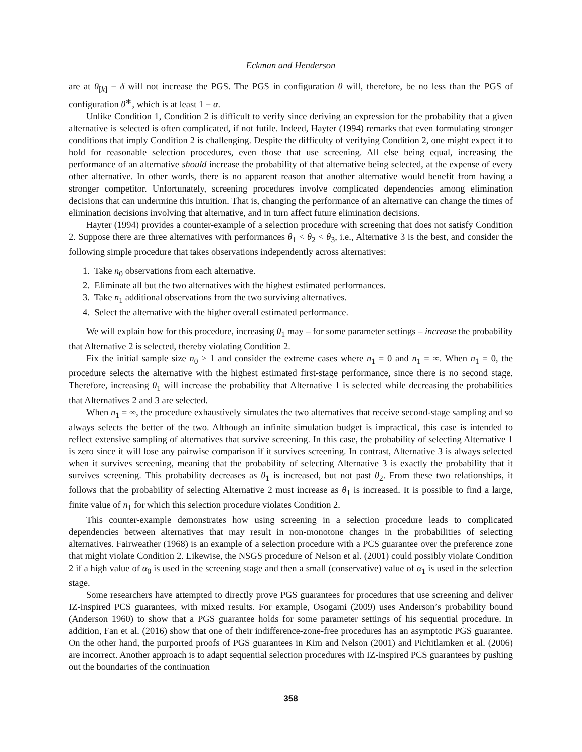Eckman and Henderson
are at θ<sub>[k]</sub> − δ will not increase the PGS. The PGS in configuration θ will, therefore, be no less than the PGS of configuration θ<sup>∗</sup>, which is at least 1 − α.
Unlike Condition 1, Condition 2 is difficult to verify since deriving an expression for the probability that a given alternative is selected is often complicated, if not futile. Indeed, Hayter (1994) remarks that even formulating stronger conditions that imply Condition 2 is challenging. Despite the difficulty of verifying Condition 2, one might expect it to hold for reasonable selection procedures, even those that use screening. All else being equal, increasing the performance of an alternative should increase the probability of that alternative being selected, at the expense of every other alternative. In other words, there is no apparent reason that another alternative would benefit from having a stronger competitor. Unfortunately, screening procedures involve complicated dependencies among elimination decisions that can undermine this intuition. That is, changing the performance of an alternative can change the times of elimination decisions involving that alternative, and in turn affect future elimination decisions.
Hayter (1994) provides a counter-example of a selection procedure with screening that does not satisfy Condition 2. Suppose there are three alternatives with performances θ<sub>1</sub> < θ<sub>2</sub> < θ<sub>3</sub>, i.e., Alternative 3 is the best, and consider the following simple procedure that takes observations independently across alternatives:
1. Take n<sub>0</sub> observations from each alternative.
2. Eliminate all but the two alternatives with the highest estimated performances.
3. Take n<sub>1</sub> additional observations from the two surviving alternatives.
4. Select the alternative with the higher overall estimated performance.
We will explain how for this procedure, increasing θ<sub>1</sub> may – for some parameter settings – increase the probability that Alternative 2 is selected, thereby violating Condition 2.
Fix the initial sample size n<sub>0</sub> ≥ 1 and consider the extreme cases where n<sub>1</sub> = 0 and n<sub>1</sub> = ∞. When n<sub>1</sub> = 0, the procedure selects the alternative with the highest estimated first-stage performance, since there is no second stage. Therefore, increasing θ<sub>1</sub> will increase the probability that Alternative 1 is selected while decreasing the probabilities that Alternatives 2 and 3 are selected.
When n<sub>1</sub> = ∞, the procedure exhaustively simulates the two alternatives that receive second-stage sampling and so always selects the better of the two. Although an infinite simulation budget is impractical, this case is intended to reflect extensive sampling of alternatives that survive screening. In this case, the probability of selecting Alternative 1 is zero since it will lose any pairwise comparison if it survives screening. In contrast, Alternative 3 is always selected when it survives screening, meaning that the probability of selecting Alternative 3 is exactly the probability that it survives screening. This probability decreases as θ<sub>1</sub> is increased, but not past θ<sub>2</sub>. From these two relationships, it follows that the probability of selecting Alternative 2 must increase as θ<sub>1</sub> is increased. It is possible to find a large, finite value of n<sub>1</sub> for which this selection procedure violates Condition 2.
This counter-example demonstrates how using screening in a selection procedure leads to complicated dependencies between alternatives that may result in non-monotone changes in the probabilities of selecting alternatives. Fairweather (1968) is an example of a selection procedure with a PCS guarantee over the preference zone that might violate Condition 2. Likewise, the NSGS procedure of Nelson et al. (2001) could possibly violate Condition 2 if a high value of α<sub>0</sub> is used in the screening stage and then a small (conservative) value of α<sub>1</sub> is used in the selection stage.
Some researchers have attempted to directly prove PGS guarantees for procedures that use screening and deliver IZ-inspired PCS guarantees, with mixed results. For example, Osogami (2009) uses Anderson’s probability bound (Anderson 1960) to show that a PGS guarantee holds for some parameter settings of his sequential procedure. In addition, Fan et al. (2016) show that one of their indifference-zone-free procedures has an asymptotic PGS guarantee. On the other hand, the purported proofs of PGS guarantees in Kim and Nelson (2001) and Pichitlamken et al. (2006) are incorrect. Another approach is to adapt sequential selection procedures with IZ-inspired PCS guarantees by pushing out the boundaries of the continuation
358